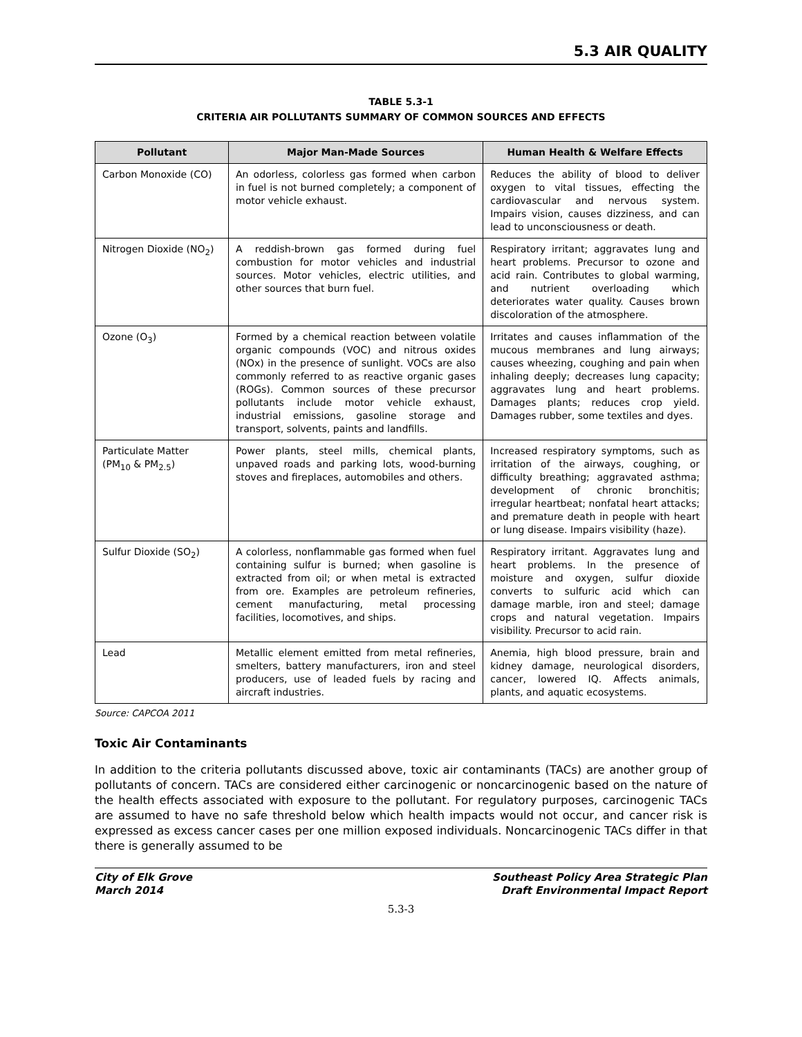5.3 AIR QUALITY
TABLE 5.3-1
CRITERIA AIR POLLUTANTS SUMMARY OF COMMON SOURCES AND EFFECTS
| Pollutant | Major Man-Made Sources | Human Health & Welfare Effects |
| --- | --- | --- |
| Carbon Monoxide (CO) | An odorless, colorless gas formed when carbon in fuel is not burned completely; a component of motor vehicle exhaust. | Reduces the ability of blood to deliver oxygen to vital tissues, effecting the cardiovascular and nervous system. Impairs vision, causes dizziness, and can lead to unconsciousness or death. |
| Nitrogen Dioxide (NO<sub>2</sub>) | A reddish-brown gas formed during fuel combustion for motor vehicles and industrial sources. Motor vehicles, electric utilities, and other sources that burn fuel. | Respiratory irritant; aggravates lung and heart problems. Precursor to ozone and acid rain. Contributes to global warming, and nutrient overloading which deteriorates water quality. Causes brown discoloration of the atmosphere. |
| Ozone (O<sub>3</sub>) | Formed by a chemical reaction between volatile organic compounds (VOC) and nitrous oxides (NOx) in the presence of sunlight. VOCs are also commonly referred to as reactive organic gases (ROGs). Common sources of these precursor pollutants include motor vehicle exhaust, industrial emissions, gasoline storage and transport, solvents, paints and landfills. | Irritates and causes inflammation of the mucous membranes and lung airways; causes wheezing, coughing and pain when inhaling deeply; decreases lung capacity; aggravates lung and heart problems. Damages plants; reduces crop yield. Damages rubber, some textiles and dyes. |
| Particulate Matter (PM<sub>10</sub> & PM<sub>2.5</sub>) | Power plants, steel mills, chemical plants, unpaved roads and parking lots, wood-burning stoves and fireplaces, automobiles and others. | Increased respiratory symptoms, such as irritation of the airways, coughing, or difficulty breathing; aggravated asthma; development of chronic bronchitis; irregular heartbeat; nonfatal heart attacks; and premature death in people with heart or lung disease. Impairs visibility (haze). |
| Sulfur Dioxide (SO<sub>2</sub>) | A colorless, nonflammable gas formed when fuel containing sulfur is burned; when gasoline is extracted from oil; or when metal is extracted from ore. Examples are petroleum refineries, cement manufacturing, metal processing facilities, locomotives, and ships. | Respiratory irritant. Aggravates lung and heart problems. In the presence of moisture and oxygen, sulfur dioxide converts to sulfuric acid which can damage marble, iron and steel; damage crops and natural vegetation. Impairs visibility. Precursor to acid rain. |
| Lead | Metallic element emitted from metal refineries, smelters, battery manufacturers, iron and steel producers, use of leaded fuels by racing and aircraft industries. | Anemia, high blood pressure, brain and kidney damage, neurological disorders, cancer, lowered IQ. Affects animals, plants, and aquatic ecosystems. |
Source: CAPCOA 2011
Toxic Air Contaminants
In addition to the criteria pollutants discussed above, toxic air contaminants (TACs) are another group of pollutants of concern. TACs are considered either carcinogenic or noncarcinogenic based on the nature of the health effects associated with exposure to the pollutant. For regulatory purposes, carcinogenic TACs are assumed to have no safe threshold below which health impacts would not occur, and cancer risk is expressed as excess cancer cases per one million exposed individuals. Noncarcinogenic TACs differ in that there is generally assumed to be
City of Elk Grove
March 2014
Southeast Policy Area Strategic Plan
Draft Environmental Impact Report
5.3-3